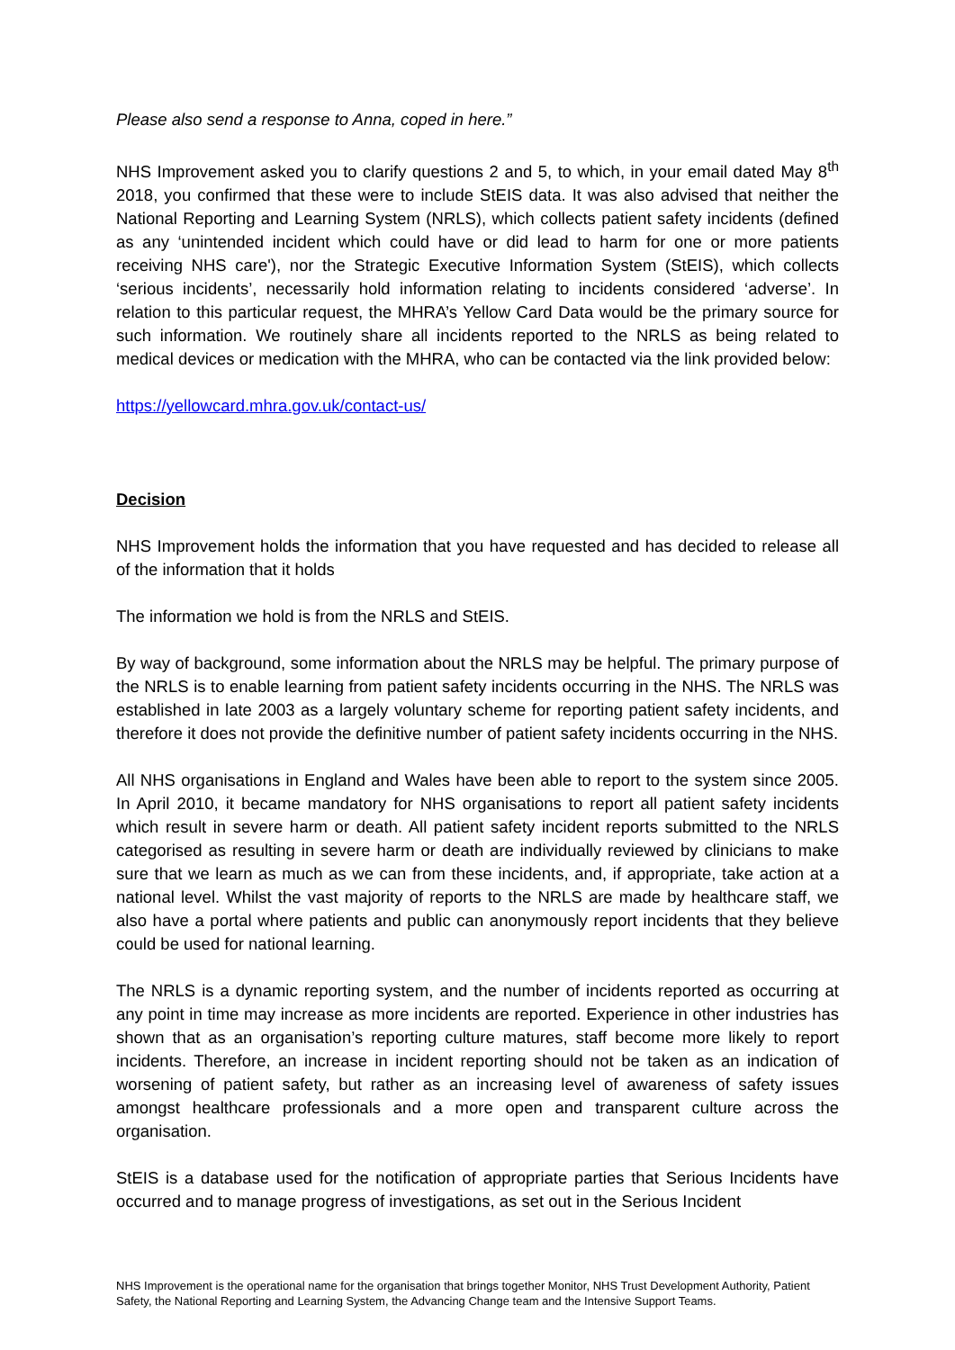Please also send a response to Anna, coped in here.”
NHS Improvement asked you to clarify questions 2 and 5, to which, in your email dated May 8<sup>th</sup> 2018, you confirmed that these were to include StEIS data. It was also advised that neither the National Reporting and Learning System (NRLS), which collects patient safety incidents (defined as any ‘unintended incident which could have or did lead to harm for one or more patients receiving NHS care'), nor the Strategic Executive Information System (StEIS), which collects ‘serious incidents’, necessarily hold information relating to incidents considered ‘adverse’. In relation to this particular request, the MHRA’s Yellow Card Data would be the primary source for such information. We routinely share all incidents reported to the NRLS as being related to medical devices or medication with the MHRA, who can be contacted via the link provided below:
https://yellowcard.mhra.gov.uk/contact-us/
Decision
NHS Improvement holds the information that you have requested and has decided to release all of the information that it holds
The information we hold is from the NRLS and StEIS.
By way of background, some information about the NRLS may be helpful. The primary purpose of the NRLS is to enable learning from patient safety incidents occurring in the NHS. The NRLS was established in late 2003 as a largely voluntary scheme for reporting patient safety incidents, and therefore it does not provide the definitive number of patient safety incidents occurring in the NHS.
All NHS organisations in England and Wales have been able to report to the system since 2005. In April 2010, it became mandatory for NHS organisations to report all patient safety incidents which result in severe harm or death. All patient safety incident reports submitted to the NRLS categorised as resulting in severe harm or death are individually reviewed by clinicians to make sure that we learn as much as we can from these incidents, and, if appropriate, take action at a national level. Whilst the vast majority of reports to the NRLS are made by healthcare staff, we also have a portal where patients and public can anonymously report incidents that they believe could be used for national learning.
The NRLS is a dynamic reporting system, and the number of incidents reported as occurring at any point in time may increase as more incidents are reported. Experience in other industries has shown that as an organisation’s reporting culture matures, staff become more likely to report incidents. Therefore, an increase in incident reporting should not be taken as an indication of worsening of patient safety, but rather as an increasing level of awareness of safety issues amongst healthcare professionals and a more open and transparent culture across the organisation.
StEIS is a database used for the notification of appropriate parties that Serious Incidents have occurred and to manage progress of investigations, as set out in the Serious Incident
NHS Improvement is the operational name for the organisation that brings together Monitor, NHS Trust Development Authority, Patient Safety, the National Reporting and Learning System, the Advancing Change team and the Intensive Support Teams.